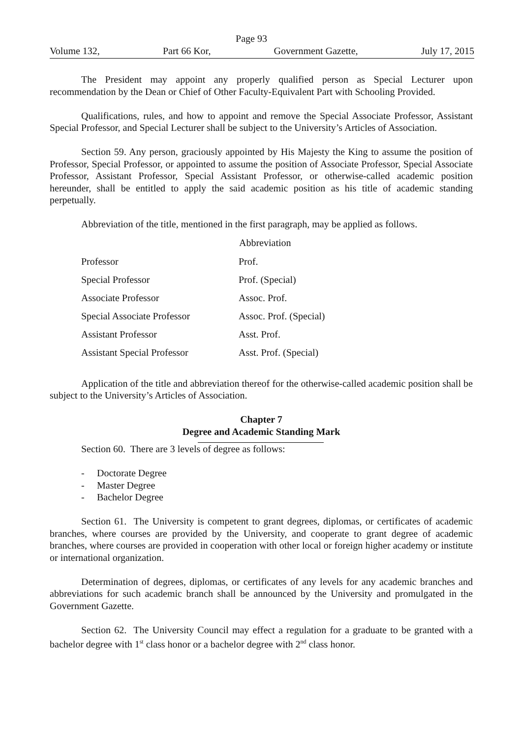Page 93
Volume 132, Part 66 Kor, Government Gazette, July 17, 2015
The President may appoint any properly qualified person as Special Lecturer upon recommendation by the Dean or Chief of Other Faculty-Equivalent Part with Schooling Provided.
Qualifications, rules, and how to appoint and remove the Special Associate Professor, Assistant Special Professor, and Special Lecturer shall be subject to the University’s Articles of Association.
Section 59. Any person, graciously appointed by His Majesty the King to assume the position of Professor, Special Professor, or appointed to assume the position of Associate Professor, Special Associate Professor, Assistant Professor, Special Assistant Professor, or otherwise-called academic position hereunder, shall be entitled to apply the said academic position as his title of academic standing perpetually.
Abbreviation of the title, mentioned in the first paragraph, may be applied as follows.
| | Abbreviation |
| --- | --- |
| Professor | Prof. |
| Special Professor | Prof. (Special) |
| Associate Professor | Assoc. Prof. |
| Special Associate Professor | Assoc. Prof. (Special) |
| Assistant Professor | Asst. Prof. |
| Assistant Special Professor | Asst. Prof. (Special) |
Application of the title and abbreviation thereof for the otherwise-called academic position shall be subject to the University’s Articles of Association.
Chapter 7
Degree and Academic Standing Mark
Section 60. There are 3 levels of degree as follows:
- Doctorate Degree
- Master Degree
- Bachelor Degree
Section 61. The University is competent to grant degrees, diplomas, or certificates of academic branches, where courses are provided by the University, and cooperate to grant degree of academic branches, where courses are provided in cooperation with other local or foreign higher academy or institute or international organization.
Determination of degrees, diplomas, or certificates of any levels for any academic branches and abbreviations for such academic branch shall be announced by the University and promulgated in the Government Gazette.
Section 62. The University Council may effect a regulation for a graduate to be granted with a bachelor degree with 1<sup>st</sup> class honor or a bachelor degree with 2<sup>nd</sup> class honor.